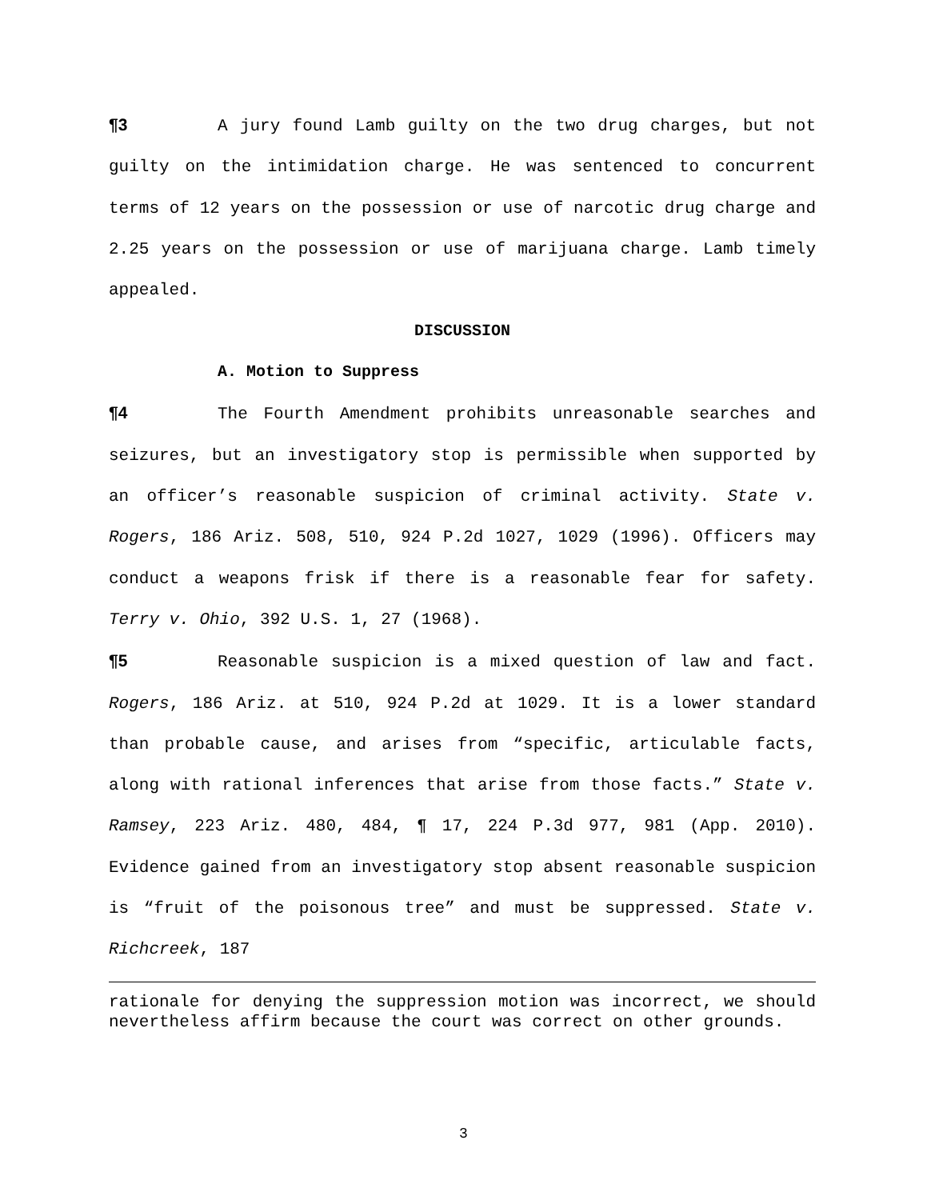¶3 A jury found Lamb guilty on the two drug charges, but not guilty on the intimidation charge. He was sentenced to concurrent terms of 12 years on the possession or use of narcotic drug charge and 2.25 years on the possession or use of marijuana charge. Lamb timely appealed.
DISCUSSION
A. Motion to Suppress
¶4 The Fourth Amendment prohibits unreasonable searches and seizures, but an investigatory stop is permissible when supported by an officer’s reasonable suspicion of criminal activity. State v. Rogers, 186 Ariz. 508, 510, 924 P.2d 1027, 1029 (1996). Officers may conduct a weapons frisk if there is a reasonable fear for safety. Terry v. Ohio, 392 U.S. 1, 27 (1968).
¶5 Reasonable suspicion is a mixed question of law and fact. Rogers, 186 Ariz. at 510, 924 P.2d at 1029. It is a lower standard than probable cause, and arises from “specific, articulable facts, along with rational inferences that arise from those facts.” State v. Ramsey, 223 Ariz. 480, 484, ¶ 17, 224 P.3d 977, 981 (App. 2010). Evidence gained from an investigatory stop absent reasonable suspicion is “fruit of the poisonous tree” and must be suppressed. State v. Richcreek, 187
rationale for denying the suppression motion was incorrect, we should nevertheless affirm because the court was correct on other grounds.
3